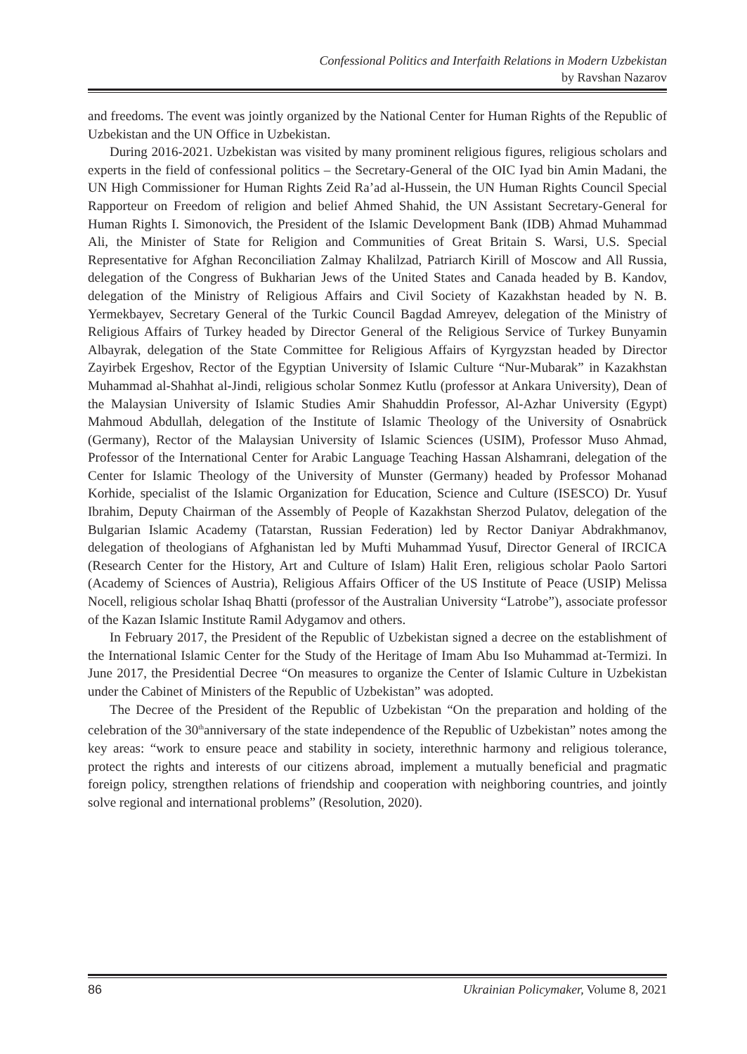Confessional Politics and Interfaith Relations in Modern Uzbekistan
by Ravshan Nazarov
and freedoms. The event was jointly organized by the National Center for Human Rights of the Republic of Uzbekistan and the UN Office in Uzbekistan.
During 2016-2021. Uzbekistan was visited by many prominent religious figures, religious scholars and experts in the field of confessional politics – the Secretary-General of the OIC Iyad bin Amin Madani, the UN High Commissioner for Human Rights Zeid Ra’ad al-Hussein, the UN Human Rights Council Special Rapporteur on Freedom of religion and belief Ahmed Shahid, the UN Assistant Secretary-General for Human Rights I. Simonovich, the President of the Islamic Development Bank (IDB) Ahmad Muhammad Ali, the Minister of State for Religion and Communities of Great Britain S. Warsi, U.S. Special Representative for Afghan Reconciliation Zalmay Khalilzad, Patriarch Kirill of Moscow and All Russia, delegation of the Congress of Bukharian Jews of the United States and Canada headed by B. Kandov, delegation of the Ministry of Religious Affairs and Civil Society of Kazakhstan headed by N. B. Yermekbayev, Secretary General of the Turkic Council Bagdad Amreyev, delegation of the Ministry of Religious Affairs of Turkey headed by Director General of the Religious Service of Turkey Bunyamin Albayrak, delegation of the State Committee for Religious Affairs of Kyrgyzstan headed by Director Zayirbek Ergeshov, Rector of the Egyptian University of Islamic Culture “Nur-Mubarak” in Kazakhstan Muhammad al-Shahhat al-Jindi, religious scholar Sonmez Kutlu (professor at Ankara University), Dean of the Malaysian University of Islamic Studies Amir Shahuddin Professor, Al-Azhar University (Egypt) Mahmoud Abdullah, delegation of the Institute of Islamic Theology of the University of Osnabrück (Germany), Rector of the Malaysian University of Islamic Sciences (USIM), Professor Muso Ahmad, Professor of the International Center for Arabic Language Teaching Hassan Alshamrani, delegation of the Center for Islamic Theology of the University of Munster (Germany) headed by Professor Mohanad Korhide, specialist of the Islamic Organization for Education, Science and Culture (ISESCO) Dr. Yusuf Ibrahim, Deputy Chairman of the Assembly of People of Kazakhstan Sherzod Pulatov, delegation of the Bulgarian Islamic Academy (Tatarstan, Russian Federation) led by Rector Daniyar Abdrakhmanov, delegation of theologians of Afghanistan led by Mufti Muhammad Yusuf, Director General of IRCICA (Research Center for the History, Art and Culture of Islam) Halit Eren, religious scholar Paolo Sartori (Academy of Sciences of Austria), Religious Affairs Officer of the US Institute of Peace (USIP) Melissa Nocell, religious scholar Ishaq Bhatti (professor of the Australian University “Latrobe”), associate professor of the Kazan Islamic Institute Ramil Adygamov and others.
In February 2017, the President of the Republic of Uzbekistan signed a decree on the establishment of the International Islamic Center for the Study of the Heritage of Imam Abu Iso Muhammad at-Termizi. In June 2017, the Presidential Decree “On measures to organize the Center of Islamic Culture in Uzbekistan under the Cabinet of Ministers of the Republic of Uzbekistan” was adopted.
The Decree of the President of the Republic of Uzbekistan “On the preparation and holding of the celebration of the 30<sup>th</sup>anniversary of the state independence of the Republic of Uzbekistan” notes among the key areas: “work to ensure peace and stability in society, interethnic harmony and religious tolerance, protect the rights and interests of our citizens abroad, implement a mutually beneficial and pragmatic foreign policy, strengthen relations of friendship and cooperation with neighboring countries, and jointly solve regional and international problems” (Resolution, 2020).
86 Ukrainian Policymaker, Volume 8, 2021